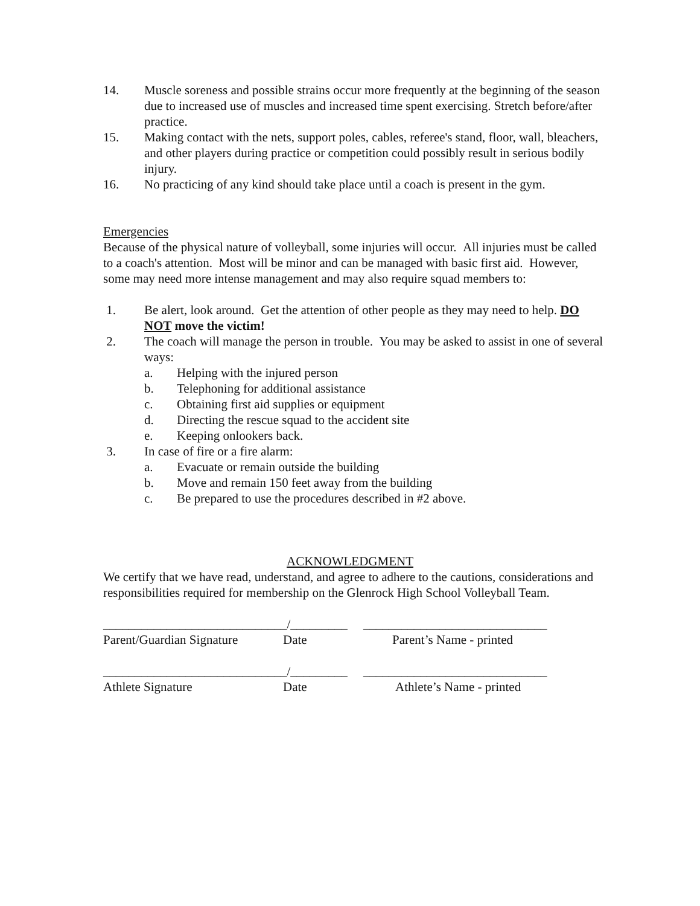14. Muscle soreness and possible strains occur more frequently at the beginning of the season due to increased use of muscles and increased time spent exercising. Stretch before/after practice.
15. Making contact with the nets, support poles, cables, referee's stand, floor, wall, bleachers, and other players during practice or competition could possibly result in serious bodily injury.
16. No practicing of any kind should take place until a coach is present in the gym.
Emergencies
Because of the physical nature of volleyball, some injuries will occur. All injuries must be called to a coach's attention. Most will be minor and can be managed with basic first aid. However, some may need more intense management and may also require squad members to:
1. Be alert, look around. Get the attention of other people as they may need to help. DO NOT move the victim!
2. The coach will manage the person in trouble. You may be asked to assist in one of several ways:
a. Helping with the injured person
b. Telephoning for additional assistance
c. Obtaining first aid supplies or equipment
d. Directing the rescue squad to the accident site
e. Keeping onlookers back.
3. In case of fire or a fire alarm:
a. Evacuate or remain outside the building
b. Move and remain 150 feet away from the building
c. Be prepared to use the procedures described in #2 above.
ACKNOWLEDGMENT
We certify that we have read, understand, and agree to adhere to the cautions, considerations and responsibilities required for membership on the Glenrock High School Volleyball Team.
_____________________________/_________ _____________________________
Parent/Guardian Signature
Date Parent’s Name - printed
_____________________________/_________ _____________________________
Athlete Signature Date Athlete’s Name - printed